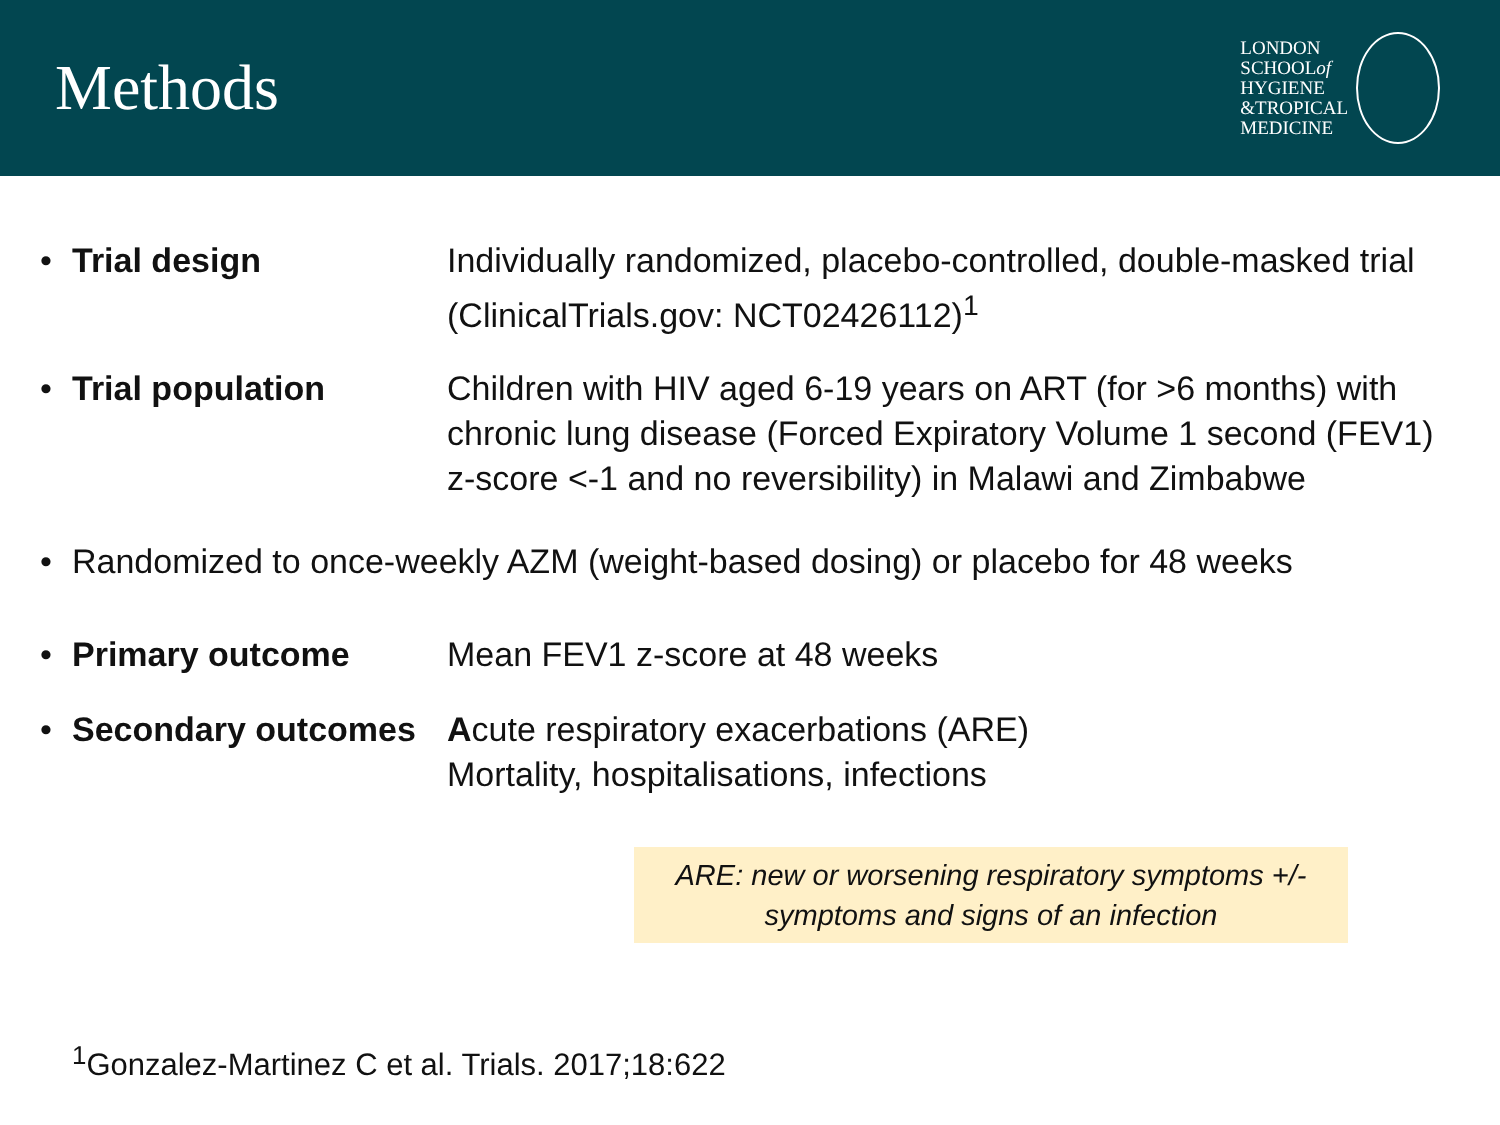Methods
LONDON
SCHOOLof
HYGIENE
&TROPICAL
MEDICINE
• Trial design Individually randomized, placebo-controlled, double-masked trial (ClinicalTrials.gov: NCT02426112)<sup>1</sup>
• Trial population Children with HIV aged 6-19 years on ART (for >6 months) with chronic lung disease (Forced Expiratory Volume 1 second (FEV1) z-score <-1 and no reversibility) in Malawi and Zimbabwe
• Randomized to once-weekly AZM (weight-based dosing) or placebo for 48 weeks
• Primary outcome Mean FEV1 z-score at 48 weeks
• Secondary outcomes Acute respiratory exacerbations (ARE)
Mortality, hospitalisations, infections
ARE: new or worsening respiratory symptoms +/- symptoms and signs of an infection
<sup>1</sup> Gonzalez-Martinez C et al. Trials. 2017;18:622